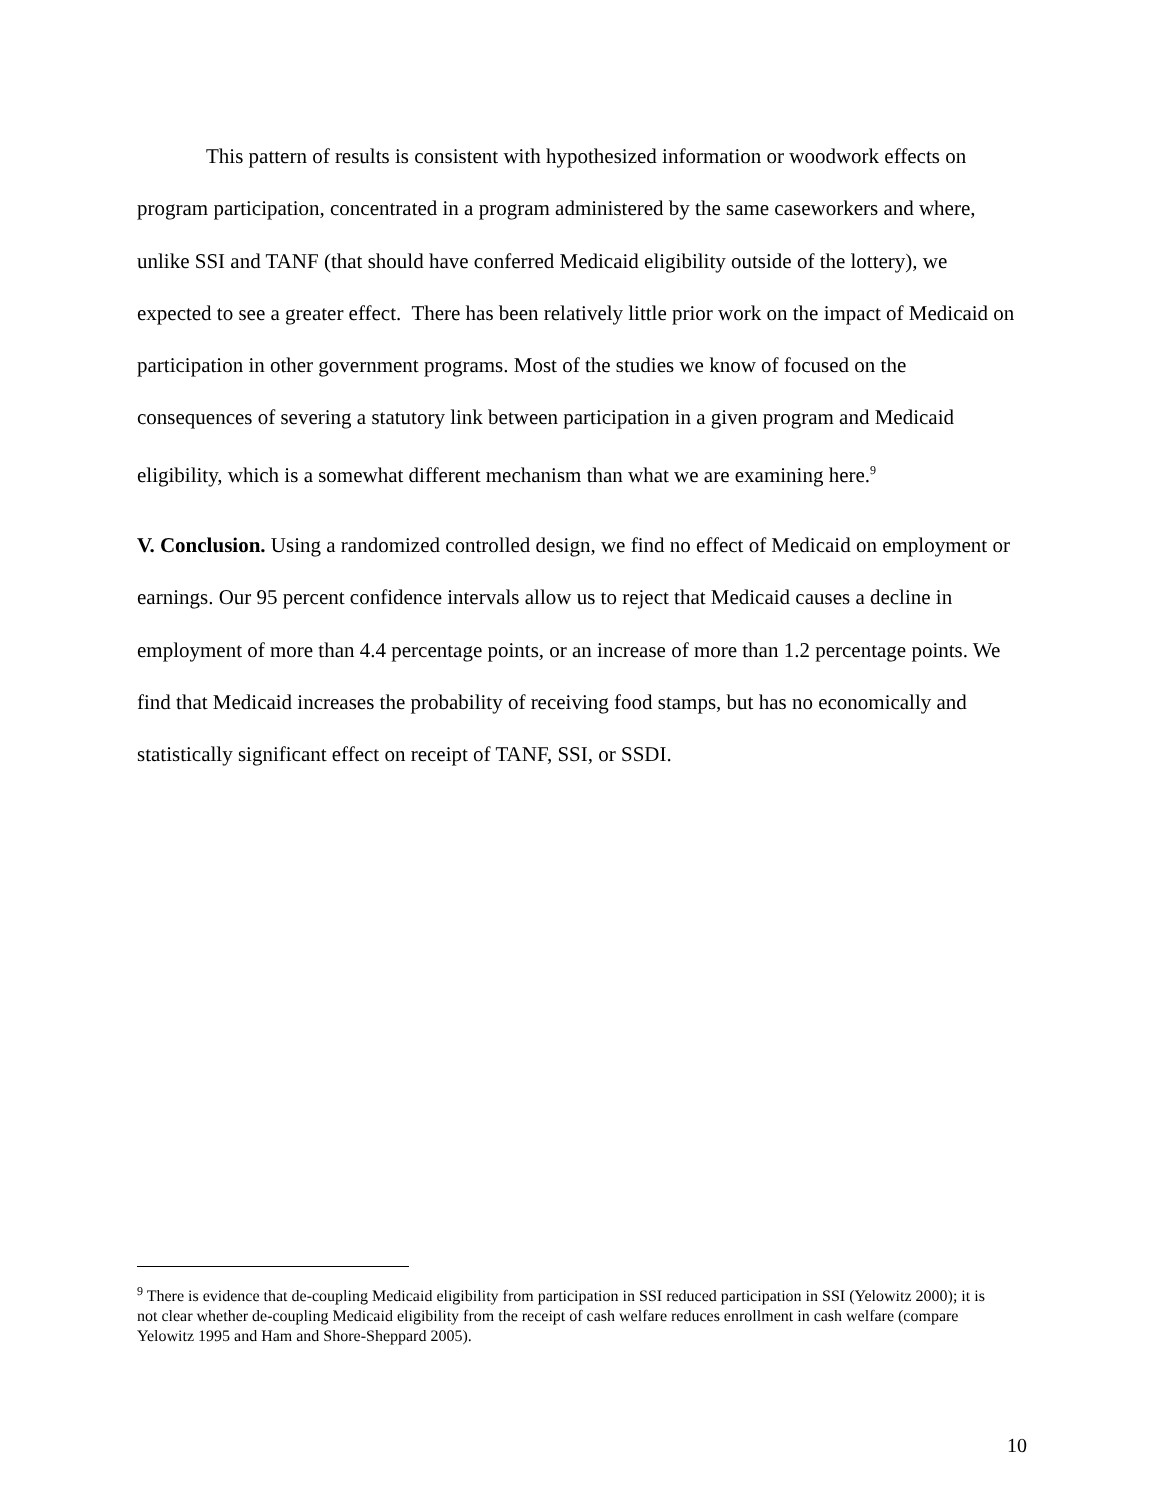This pattern of results is consistent with hypothesized information or woodwork effects on program participation, concentrated in a program administered by the same caseworkers and where, unlike SSI and TANF (that should have conferred Medicaid eligibility outside of the lottery), we expected to see a greater effect. There has been relatively little prior work on the impact of Medicaid on participation in other government programs. Most of the studies we know of focused on the consequences of severing a statutory link between participation in a given program and Medicaid eligibility, which is a somewhat different mechanism than what we are examining here.<sup>9</sup>
V. Conclusion. Using a randomized controlled design, we find no effect of Medicaid on employment or earnings. Our 95 percent confidence intervals allow us to reject that Medicaid causes a decline in employment of more than 4.4 percentage points, or an increase of more than 1.2 percentage points. We find that Medicaid increases the probability of receiving food stamps, but has no economically and statistically significant effect on receipt of TANF, SSI, or SSDI.
<sup>9</sup> There is evidence that de-coupling Medicaid eligibility from participation in SSI reduced participation in SSI (Yelowitz 2000); it is not clear whether de-coupling Medicaid eligibility from the receipt of cash welfare reduces enrollment in cash welfare (compare Yelowitz 1995 and Ham and Shore-Sheppard 2005).
10